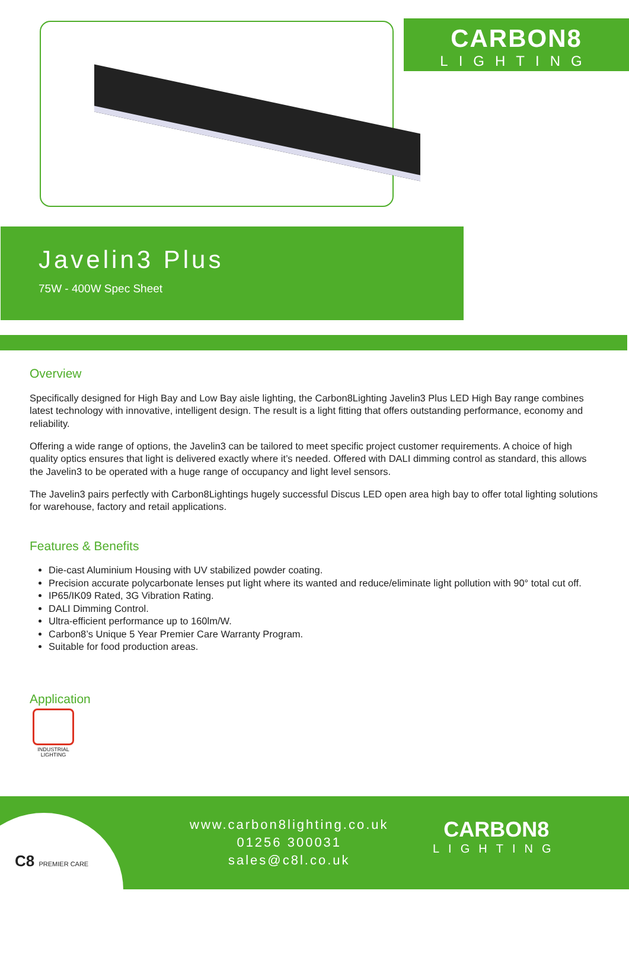CARBON8
LIGHTING
Javelin3 Plus
75W - 400W Spec Sheet
Overview
Specifically designed for High Bay and Low Bay aisle lighting, the Carbon8Lighting Javelin3 Plus LED High Bay range combines latest technology with innovative, intelligent design. The result is a light fitting that offers outstanding performance, economy and reliability.
Offering a wide range of options, the Javelin3 can be tailored to meet specific project customer requirements. A choice of high quality optics ensures that light is delivered exactly where it’s needed. Offered with DALI dimming control as standard, this allows the Javelin3 to be operated with a huge range of occupancy and light level sensors.
The Javelin3 pairs perfectly with Carbon8Lightings hugely successful Discus LED open area high bay to offer total lighting solutions for warehouse, factory and retail applications.
Features & Benefits
Die-cast Aluminium Housing with UV stabilized powder coating.
Precision accurate polycarbonate lenses put light where its wanted and reduce/eliminate light pollution with 90° total cut off.
IP65/IK09 Rated, 3G Vibration Rating.
DALI Dimming Control.
Ultra-efficient performance up to 160lm/W.
Carbon8’s Unique 5 Year Premier Care Warranty Program.
Suitable for food production areas.
Application
INDUSTRIAL LIGHTING
C8 PREMIER CARE
www.carbon8lighting.co.uk
01256 300031
sales@c8l.co.uk
CARBON8
LIGHTING